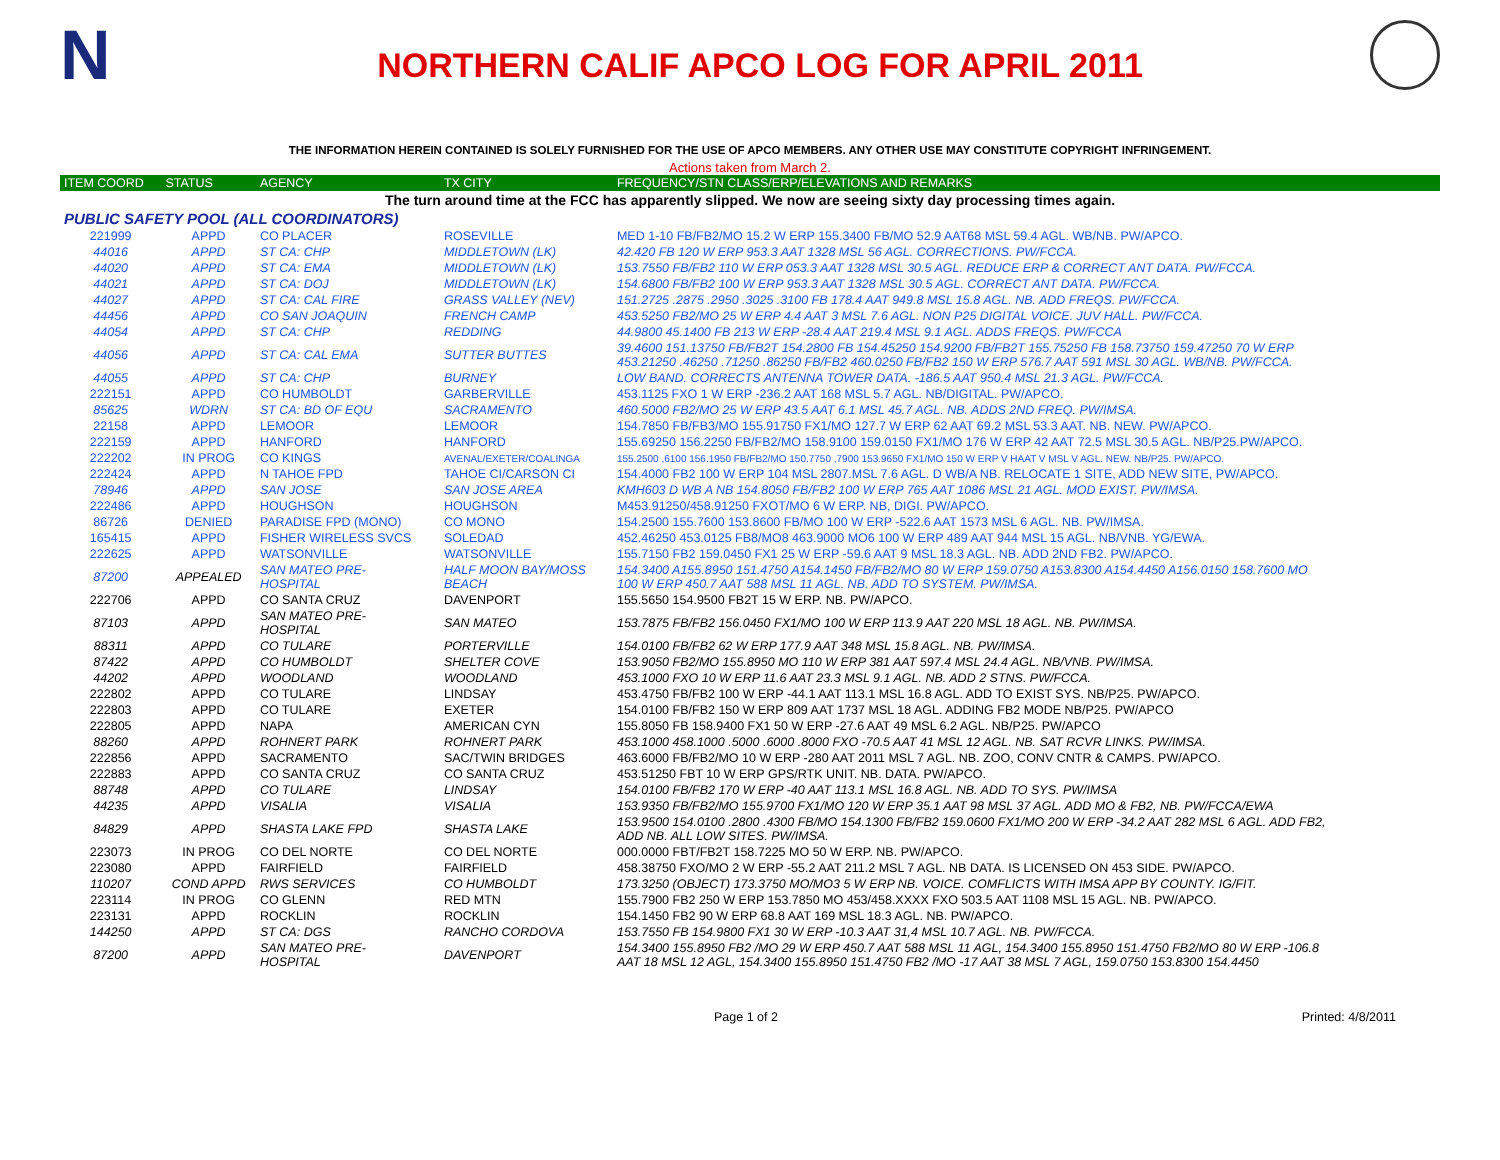N
NORTHERN CALIF APCO LOG FOR APRIL 2011
THE INFORMATION HEREIN CONTAINED IS SOLELY FURNISHED FOR THE USE OF APCO MEMBERS. ANY OTHER USE MAY CONSTITUTE COPYRIGHT INFRINGEMENT.
Actions taken from March 2.
| ITEM COORD | STATUS | AGENCY | TX CITY | FREQUENCY/STN CLASS/ERP/ELEVATIONS AND REMARKS |
| --- | --- | --- | --- | --- |
| The turn around time at the FCC has apparently slipped. We now are seeing sixty day processing times again. | | | | |
| PUBLIC SAFETY POOL (ALL COORDINATORS) | | | | |
| 221999 | APPD | CO PLACER | ROSEVILLE | MED 1-10 FB/FB2/MO 15.2 W ERP 155.3400 FB/MO 52.9 AAT68 MSL 59.4 AGL. WB/NB. PW/APCO. |
| 44016 | APPD | ST CA: CHP | MIDDLETOWN (LK) | 42.420 FB 120 W ERP 953.3 AAT 1328 MSL 56 AGL. CORRECTIONS. PW/FCCA. |
| 44020 | APPD | ST CA: EMA | MIDDLETOWN (LK) | 153.7550 FB/FB2 110 W ERP 053.3 AAT 1328 MSL 30.5 AGL. REDUCE ERP & CORRECT ANT DATA. PW/FCCA. |
| 44021 | APPD | ST CA: DOJ | MIDDLETOWN (LK) | 154.6800 FB/FB2 100 W ERP 953.3 AAT 1328 MSL 30.5 AGL. CORRECT ANT DATA. PW/FCCA. |
| 44027 | APPD | ST CA: CAL FIRE | GRASS VALLEY (NEV) | 151.2725 .2875 .2950 .3025 .3100 FB 178.4 AAT 949.8 MSL 15.8 AGL. NB. ADD FREQS. PW/FCCA. |
| 44456 | APPD | CO SAN JOAQUIN | FRENCH CAMP | 453.5250 FB2/MO 25 W ERP 4.4 AAT 3 MSL 7.6 AGL. NON P25 DIGITAL VOICE. JUV HALL. PW/FCCA. |
| 44054 | APPD | ST CA: CHP | REDDING | 44.9800 45.1400 FB 213 W ERP -28.4 AAT 219.4 MSL 9.1 AGL. ADDS FREQS. PW/FCCA |
| 44056 | APPD | ST CA: CAL EMA | SUTTER BUTTES | 39.4600 151.13750 FB/FB2T 154.2800 FB 154.45250 154.9200 FB/FB2T 155.75250 FB 158.73750 159.47250 70 W ERP 453.21250 .46250 .71250 .86250 FB/FB2 460.0250 FB/FB2 150 W ERP 576.7 AAT 591 MSL 30 AGL. WB/NB. PW/FCCA. |
| 44055 | APPD | ST CA: CHP | BURNEY | LOW BAND. CORRECTS ANTENNA TOWER DATA. -186.5 AAT 950.4 MSL 21.3 AGL. PW/FCCA. |
| 222151 | APPD | CO HUMBOLDT | GARBERVILLE | 453.1125 FXO 1 W ERP -236.2 AAT 168 MSL 5.7 AGL. NB/DIGITAL. PW/APCO. |
| 85625 | WDRN | ST CA: BD OF EQU | SACRAMENTO | 460.5000 FB2/MO 25 W ERP 43.5 AAT 6.1 MSL 45.7 AGL. NB. ADDS 2ND FREQ. PW/IMSA. |
| 22158 | APPD | LEMOOR | LEMOOR | 154.7850 FB/FB3/MO 155.91750 FX1/MO 127.7 W ERP 62 AAT 69.2 MSL 53.3 AAT. NB. NEW. PW/APCO. |
| 222159 | APPD | HANFORD | HANFORD | 155.69250 156.2250 FB/FB2/MO 158.9100 159.0150 FX1/MO 176 W ERP 42 AAT 72.5 MSL 30.5 AGL. NB/P25.PW/APCO. |
| 222202 | IN PROG | CO KINGS | AVENAL/EXETER/COALINGA | 155.2500 ,6100 156.1950 FB/FB2/MO 150.7750 ,7900 153.9650 FX1/MO 150 W ERP V HAAT V MSL V AGL. NEW. NB/P25. PW/APCO. |
| 222424 | APPD | N TAHOE FPD | TAHOE CI/CARSON CI | 154.4000 FB2 100 W ERP 104 MSL 2807.MSL 7.6 AGL. D WB/A NB. RELOCATE 1 SITE, ADD NEW SITE, PW/APCO. |
| 78946 | APPD | SAN JOSE | SAN JOSE AREA | KMH603 D WB A NB 154.8050 FB/FB2 100 W ERP 765 AAT 1086 MSL 21 AGL. MOD EXIST. PW/IMSA. |
| 222486 | APPD | HOUGHSON | HOUGHSON | M453.91250/458.91250 FXOT/MO 6 W ERP. NB, DIGI. PW/APCO. |
| 86726 | DENIED | PARADISE FPD (MONO) | CO MONO | 154.2500 155.7600 153.8600 FB/MO 100 W ERP -522.6 AAT 1573 MSL 6 AGL. NB. PW/IMSA. |
| 165415 | APPD | FISHER WIRELESS SVCS | SOLEDAD | 452.46250 453.0125 FB8/MO8 463.9000 MO6 100 W ERP 489 AAT 944 MSL 15 AGL. NB/VNB. YG/EWA. |
| 222625 | APPD | WATSONVILLE | WATSONVILLE | 155.7150 FB2 159.0450 FX1 25 W ERP -59.6 AAT 9 MSL 18.3 AGL. NB. ADD 2ND FB2. PW/APCO. |
| 87200 | APPEALED | SAN MATEO PRE- HOSPITAL | HALF MOON BAY/MOSS BEACH | 154.3400 A155.8950 151.4750 A154.1450 FB/FB2/MO 80 W ERP 159.0750 A153.8300 A154.4450 A156.0150 158.7600 MO 100 W ERP 450.7 AAT 588 MSL 11 AGL. NB. ADD TO SYSTEM. PW/IMSA. |
| 222706 | APPD | CO SANTA CRUZ | DAVENPORT | 155.5650 154.9500 FB2T 15 W ERP. NB. PW/APCO. |
| 87103 | APPD | SAN MATEO PRE- HOSPITAL | SAN MATEO | 153.7875 FB/FB2 156.0450 FX1/MO 100 W ERP 113.9 AAT 220 MSL 18 AGL. NB. PW/IMSA. |
| 88311 | APPD | CO TULARE | PORTERVILLE | 154.0100 FB/FB2 62 W ERP 177.9 AAT 348 MSL 15.8 AGL. NB. PW/IMSA. |
| 87422 | APPD | CO HUMBOLDT | SHELTER COVE | 153.9050 FB2/MO 155.8950 MO 110 W ERP 381 AAT 597.4 MSL 24.4 AGL. NB/VNB. PW/IMSA. |
| 44202 | APPD | WOODLAND | WOODLAND | 453.1000 FXO 10 W ERP 11.6 AAT 23.3 MSL 9.1 AGL. NB. ADD 2 STNS. PW/FCCA. |
| 222802 | APPD | CO TULARE | LINDSAY | 453.4750 FB/FB2 100 W ERP -44.1 AAT 113.1 MSL 16.8 AGL. ADD TO EXIST SYS. NB/P25. PW/APCO. |
| 222803 | APPD | CO TULARE | EXETER | 154.0100 FB/FB2 150 W ERP 809 AAT 1737 MSL 18 AGL. ADDING FB2 MODE NB/P25. PW/APCO |
| 222805 | APPD | NAPA | AMERICAN CYN | 155.8050 FB 158.9400 FX1 50 W ERP -27.6 AAT 49 MSL 6.2 AGL. NB/P25. PW/APCO |
| 88260 | APPD | ROHNERT PARK | ROHNERT PARK | 453.1000 458.1000 .5000 .6000 .8000 FXO -70.5 AAT 41 MSL 12 AGL. NB. SAT RCVR LINKS. PW/IMSA. |
| 222856 | APPD | SACRAMENTO | SAC/TWIN BRIDGES | 463.6000 FB/FB2/MO 10 W ERP -280 AAT 2011 MSL 7 AGL. NB. ZOO, CONV CNTR & CAMPS. PW/APCO. |
| 222883 | APPD | CO SANTA CRUZ | CO SANTA CRUZ | 453.51250 FBT 10 W ERP GPS/RTK UNIT. NB. DATA. PW/APCO. |
| 88748 | APPD | CO TULARE | LINDSAY | 154.0100 FB/FB2 170 W ERP -40 AAT 113.1 MSL 16.8 AGL. NB. ADD TO SYS. PW/IMSA |
| 44235 | APPD | VISALIA | VISALIA | 153.9350 FB/FB2/MO 155.9700 FX1/MO 120 W ERP 35.1 AAT 98 MSL 37 AGL. ADD MO & FB2, NB. PW/FCCA/EWA |
| 84829 | APPD | SHASTA LAKE FPD | SHASTA LAKE | 153.9500 154.0100 .2800 .4300 FB/MO 154.1300 FB/FB2 159.0600 FX1/MO 200 W ERP -34.2 AAT 282 MSL 6 AGL. ADD FB2, ADD NB. ALL LOW SITES. PW/IMSA. |
| 223073 | IN PROG | CO DEL NORTE | CO DEL NORTE | 000.0000 FBT/FB2T 158.7225 MO 50 W ERP. NB. PW/APCO. |
| 223080 | APPD | FAIRFIELD | FAIRFIELD | 458.38750 FXO/MO 2 W ERP -55.2 AAT 211.2 MSL 7 AGL. NB DATA. IS LICENSED ON 453 SIDE. PW/APCO. |
| 110207 | COND APPD | RWS SERVICES | CO HUMBOLDT | 173.3250 (OBJECT) 173.3750 MO/MO3 5 W ERP NB. VOICE. COMFLICTS WITH IMSA APP BY COUNTY. IG/FIT. |
| 223114 | IN PROG | CO GLENN | RED MTN | 155.7900 FB2 250 W ERP 153.7850 MO 453/458.XXXX FXO 503.5 AAT 1108 MSL 15 AGL. NB. PW/APCO. |
| 223131 | APPD | ROCKLIN | ROCKLIN | 154.1450 FB2 90 W ERP 68.8 AAT 169 MSL 18.3 AGL. NB. PW/APCO. |
| 144250 | APPD | ST CA: DGS | RANCHO CORDOVA | 153.7550 FB 154.9800 FX1 30 W ERP -10.3 AAT 31,4 MSL 10.7 AGL. NB. PW/FCCA. |
| 87200 | APPD | SAN MATEO PRE- HOSPITAL | DAVENPORT | 154.3400 155.8950 FB2 /MO 29 W ERP 450.7 AAT 588 MSL 11 AGL, 154.3400 155.8950 151.4750 FB2/MO 80 W ERP -106.8 AAT 18 MSL 12 AGL, 154.3400 155.8950 151.4750 FB2 /MO -17 AAT 38 MSL 7 AGL, 159.0750 153.8300 154.4450 |
Page 1 of 2 Printed: 4/8/2011